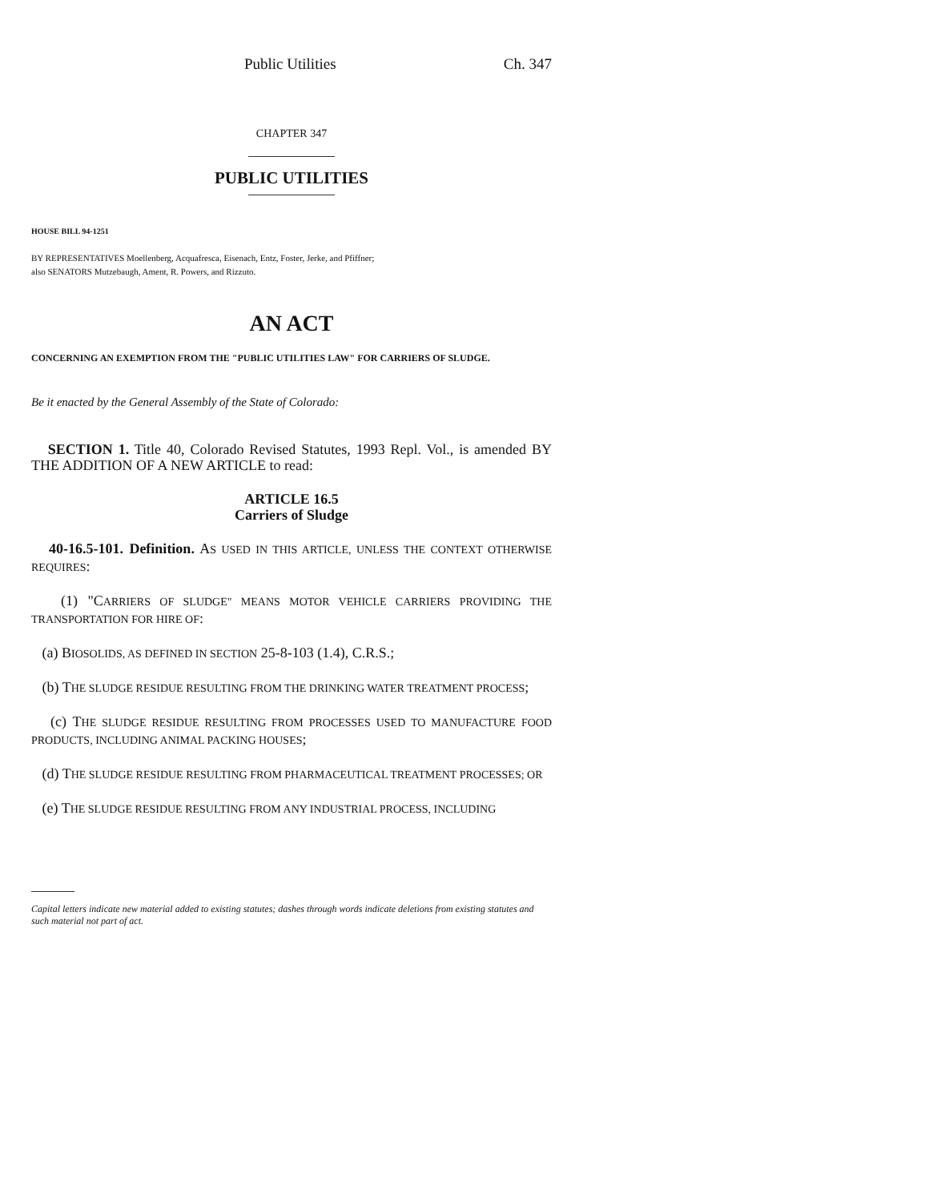Public Utilities Ch. 347
CHAPTER 347
PUBLIC UTILITIES
HOUSE BILL 94-1251
BY REPRESENTATIVES Moellenberg, Acquafresca, Eisenach, Entz, Foster, Jerke, and Pfiffner;
also SENATORS Mutzebaugh, Ament, R. Powers, and Rizzuto.
AN ACT
CONCERNING AN EXEMPTION FROM THE "PUBLIC UTILITIES LAW" FOR CARRIERS OF SLUDGE.
Be it enacted by the General Assembly of the State of Colorado:
SECTION 1. Title 40, Colorado Revised Statutes, 1993 Repl. Vol., is amended BY THE ADDITION OF A NEW ARTICLE to read:
ARTICLE 16.5
Carriers of Sludge
40-16.5-101. Definition. AS USED IN THIS ARTICLE, UNLESS THE CONTEXT OTHERWISE REQUIRES:
(1) "CARRIERS OF SLUDGE" MEANS MOTOR VEHICLE CARRIERS PROVIDING THE TRANSPORTATION FOR HIRE OF:
(a) BIOSOLIDS, AS DEFINED IN SECTION 25-8-103 (1.4), C.R.S.;
(b) THE SLUDGE RESIDUE RESULTING FROM THE DRINKING WATER TREATMENT PROCESS;
(c) THE SLUDGE RESIDUE RESULTING FROM PROCESSES USED TO MANUFACTURE FOOD PRODUCTS, INCLUDING ANIMAL PACKING HOUSES;
(d) THE SLUDGE RESIDUE RESULTING FROM PHARMACEUTICAL TREATMENT PROCESSES; OR
(e) THE SLUDGE RESIDUE RESULTING FROM ANY INDUSTRIAL PROCESS, INCLUDING
Capital letters indicate new material added to existing statutes; dashes through words indicate deletions from existing statutes and such material not part of act.